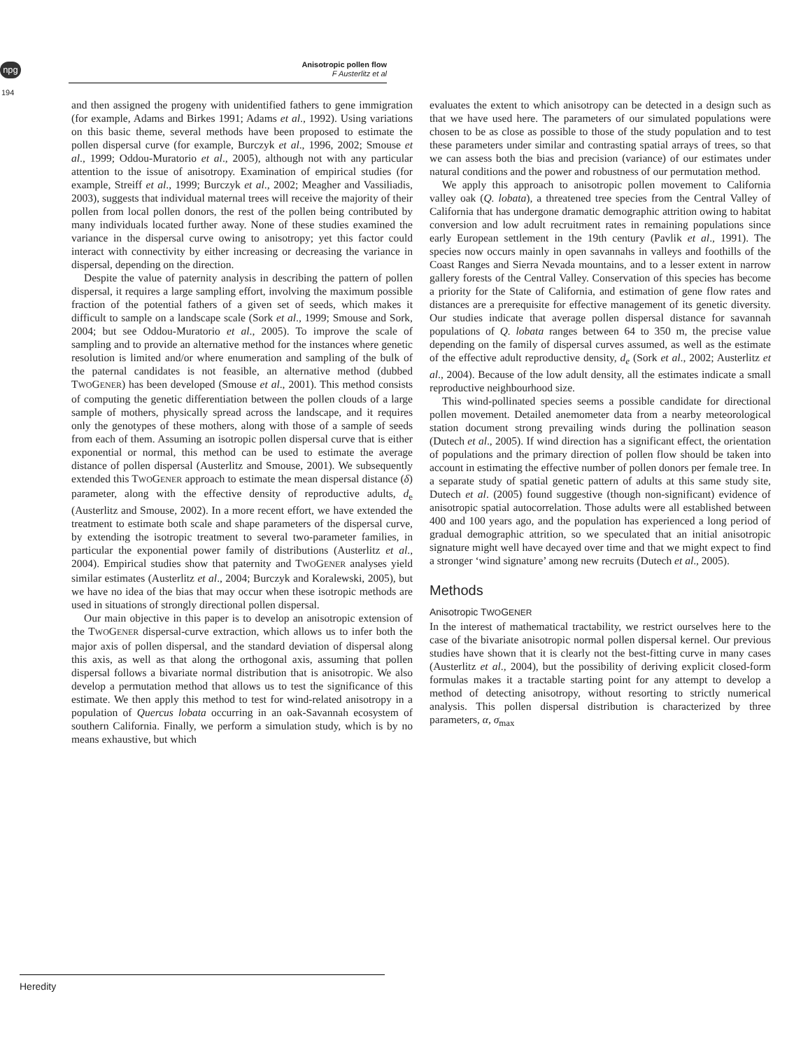npg
194
Anisotropic pollen flow
F Austerlitz et al
and then assigned the progeny with unidentified fathers to gene immigration (for example, Adams and Birkes 1991; Adams et al., 1992). Using variations on this basic theme, several methods have been proposed to estimate the pollen dispersal curve (for example, Burczyk et al., 1996, 2002; Smouse et al., 1999; Oddou-Muratorio et al., 2005), although not with any particular attention to the issue of anisotropy. Examination of empirical studies (for example, Streiff et al., 1999; Burczyk et al., 2002; Meagher and Vassiliadis, 2003), suggests that individual maternal trees will receive the majority of their pollen from local pollen donors, the rest of the pollen being contributed by many individuals located further away. None of these studies examined the variance in the dispersal curve owing to anisotropy; yet this factor could interact with connectivity by either increasing or decreasing the variance in dispersal, depending on the direction.
Despite the value of paternity analysis in describing the pattern of pollen dispersal, it requires a large sampling effort, involving the maximum possible fraction of the potential fathers of a given set of seeds, which makes it difficult to sample on a landscape scale (Sork et al., 1999; Smouse and Sork, 2004; but see Oddou-Muratorio et al., 2005). To improve the scale of sampling and to provide an alternative method for the instances where genetic resolution is limited and/or where enumeration and sampling of the bulk of the paternal candidates is not feasible, an alternative method (dubbed TWOGENER) has been developed (Smouse et al., 2001). This method consists of computing the genetic differentiation between the pollen clouds of a large sample of mothers, physically spread across the landscape, and it requires only the genotypes of these mothers, along with those of a sample of seeds from each of them. Assuming an isotropic pollen dispersal curve that is either exponential or normal, this method can be used to estimate the average distance of pollen dispersal (Austerlitz and Smouse, 2001). We subsequently extended this TWOGENER approach to estimate the mean dispersal distance (δ) parameter, along with the effective density of reproductive adults, d<sub>e</sub> (Austerlitz and Smouse, 2002). In a more recent effort, we have extended the treatment to estimate both scale and shape parameters of the dispersal curve, by extending the isotropic treatment to several two-parameter families, in particular the exponential power family of distributions (Austerlitz et al., 2004). Empirical studies show that paternity and TWOGENER analyses yield similar estimates (Austerlitz et al., 2004; Burczyk and Koralewski, 2005), but we have no idea of the bias that may occur when these isotropic methods are used in situations of strongly directional pollen dispersal.
Our main objective in this paper is to develop an anisotropic extension of the TWOGENER dispersal-curve extraction, which allows us to infer both the major axis of pollen dispersal, and the standard deviation of dispersal along this axis, as well as that along the orthogonal axis, assuming that pollen dispersal follows a bivariate normal distribution that is anisotropic. We also develop a permutation method that allows us to test the significance of this estimate. We then apply this method to test for wind-related anisotropy in a population of Quercus lobata occurring in an oak-Savannah ecosystem of southern California. Finally, we perform a simulation study, which is by no means exhaustive, but which
evaluates the extent to which anisotropy can be detected in a design such as that we have used here. The parameters of our simulated populations were chosen to be as close as possible to those of the study population and to test these parameters under similar and contrasting spatial arrays of trees, so that we can assess both the bias and precision (variance) of our estimates under natural conditions and the power and robustness of our permutation method.
We apply this approach to anisotropic pollen movement to California valley oak (Q. lobata), a threatened tree species from the Central Valley of California that has undergone dramatic demographic attrition owing to habitat conversion and low adult recruitment rates in remaining populations since early European settlement in the 19th century (Pavlik et al., 1991). The species now occurs mainly in open savannahs in valleys and foothills of the Coast Ranges and Sierra Nevada mountains, and to a lesser extent in narrow gallery forests of the Central Valley. Conservation of this species has become a priority for the State of California, and estimation of gene flow rates and distances are a prerequisite for effective management of its genetic diversity. Our studies indicate that average pollen dispersal distance for savannah populations of Q. lobata ranges between 64 to 350 m, the precise value depending on the family of dispersal curves assumed, as well as the estimate of the effective adult reproductive density, d<sub>e</sub> (Sork et al., 2002; Austerlitz et al., 2004). Because of the low adult density, all the estimates indicate a small reproductive neighbourhood size.
This wind-pollinated species seems a possible candidate for directional pollen movement. Detailed anemometer data from a nearby meteorological station document strong prevailing winds during the pollination season (Dutech et al., 2005). If wind direction has a significant effect, the orientation of populations and the primary direction of pollen flow should be taken into account in estimating the effective number of pollen donors per female tree. In a separate study of spatial genetic pattern of adults at this same study site, Dutech et al. (2005) found suggestive (though non-significant) evidence of anisotropic spatial autocorrelation. Those adults were all established between 400 and 100 years ago, and the population has experienced a long period of gradual demographic attrition, so we speculated that an initial anisotropic signature might well have decayed over time and that we might expect to find a stronger ‘wind signature’ among new recruits (Dutech et al., 2005).
Methods
Anisotropic TWOGENER
In the interest of mathematical tractability, we restrict ourselves here to the case of the bivariate anisotropic normal pollen dispersal kernel. Our previous studies have shown that it is clearly not the best-fitting curve in many cases (Austerlitz et al., 2004), but the possibility of deriving explicit closed-form formulas makes it a tractable starting point for any attempt to develop a method of detecting anisotropy, without resorting to strictly numerical analysis. This pollen dispersal distribution is characterized by three parameters, α, σ<sub>max</sub>
Heredity